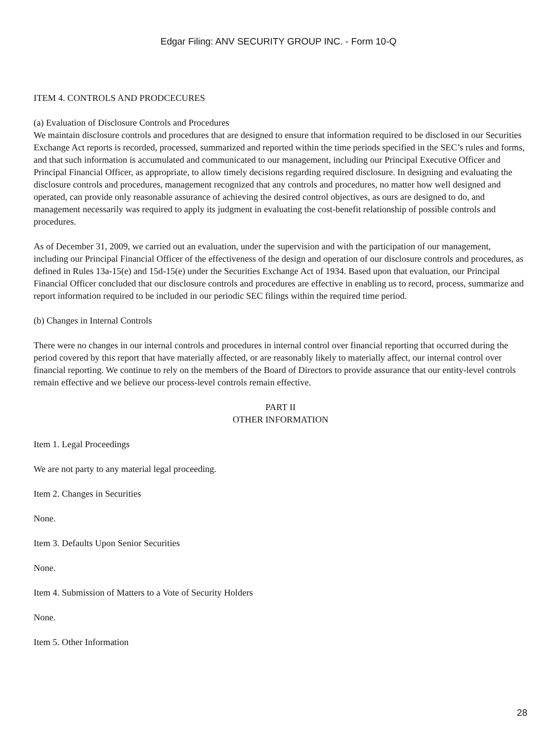Edgar Filing: ANV SECURITY GROUP INC. - Form 10-Q
ITEM 4. CONTROLS AND PRODCECURES
(a) Evaluation of Disclosure Controls and Procedures
We maintain disclosure controls and procedures that are designed to ensure that information required to be disclosed in our Securities Exchange Act reports is recorded, processed, summarized and reported within the time periods specified in the SEC’s rules and forms, and that such information is accumulated and communicated to our management, including our Principal Executive Officer and Principal Financial Officer, as appropriate, to allow timely decisions regarding required disclosure. In designing and evaluating the disclosure controls and procedures, management recognized that any controls and procedures, no matter how well designed and operated, can provide only reasonable assurance of achieving the desired control objectives, as ours are designed to do, and management necessarily was required to apply its judgment in evaluating the cost-benefit relationship of possible controls and procedures.
As of December 31, 2009, we carried out an evaluation, under the supervision and with the participation of our management, including our Principal Financial Officer of the effectiveness of the design and operation of our disclosure controls and procedures, as defined in Rules 13a-15(e) and 15d-15(e) under the Securities Exchange Act of 1934. Based upon that evaluation, our Principal Financial Officer concluded that our disclosure controls and procedures are effective in enabling us to record, process, summarize and report information required to be included in our periodic SEC filings within the required time period.
(b) Changes in Internal Controls
There were no changes in our internal controls and procedures in internal control over financial reporting that occurred during the period covered by this report that have materially affected, or are reasonably likely to materially affect, our internal control over financial reporting. We continue to rely on the members of the Board of Directors to provide assurance that our entity-level controls remain effective and we believe our process-level controls remain effective.
PART II
OTHER INFORMATION
Item 1. Legal Proceedings
We are not party to any material legal proceeding.
Item 2. Changes in Securities
None.
Item 3. Defaults Upon Senior Securities
None.
Item 4. Submission of Matters to a Vote of Security Holders
None.
Item 5. Other Information
28